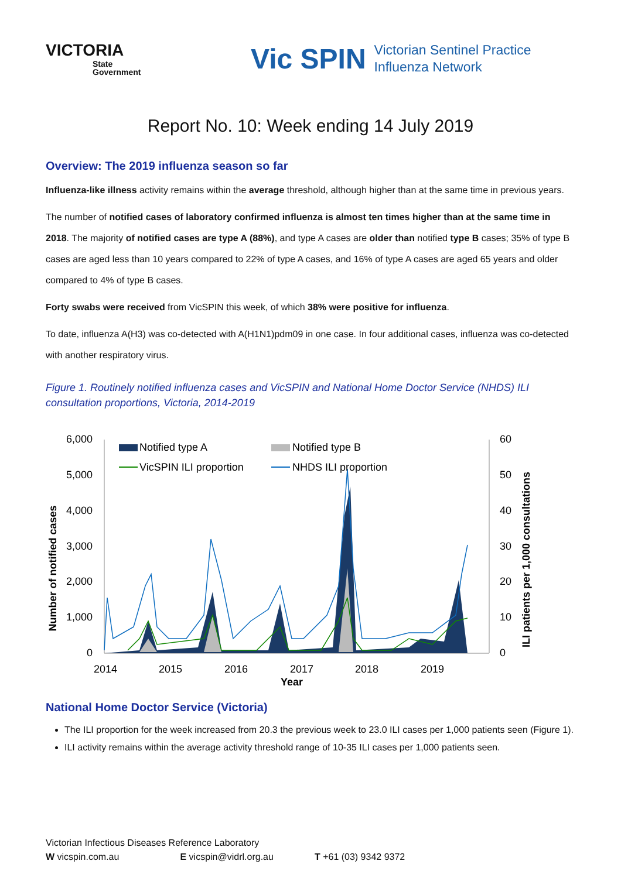VICTORIA
State Government
Vic SPIN
Victorian Sentinel Practice
Influenza Network
Report No. 10: Week ending 14 July 2019
Overview: The 2019 influenza season so far
Influenza-like illness activity remains within the average threshold, although higher than at the same time in previous years.
The number of notified cases of laboratory confirmed influenza is almost ten times higher than at the same time in 2018. The majority of notified cases are type A (88%), and type A cases are older than notified type B cases; 35% of type B cases are aged less than 10 years compared to 22% of type A cases, and 16% of type A cases are aged 65 years and older compared to 4% of type B cases.
Forty swabs were received from VicSPIN this week, of which 38% were positive for influenza.
To date, influenza A(H3) was co-detected with A(H1N1)pdm09 in one case. In four additional cases, influenza was co-detected with another respiratory virus.
Figure 1. Routinely notified influenza cases and VicSPIN and National Home Doctor Service (NHDS) ILI consultation proportions, Victoria, 2014-2019
Number of notified cases
ILI patients per 1,000 consultations
6,000
5,000
4,000
3,000
2,000
1,000
0
60
50
40
30
20
10
0
2014
2015
2016
2017
2018
2019
Year
Notified type A
Notified type B
VicSPIN ILI proportion
NHDS ILI proportion
National Home Doctor Service (Victoria)
The ILI proportion for the week increased from 20.3 the previous week to 23.0 ILI cases per 1,000 patients seen (Figure 1).
ILI activity remains within the average activity threshold range of 10-35 ILI cases per 1,000 patients seen.
Victorian Infectious Diseases Reference Laboratory
W vicspin.com.au E vicspin@vidrl.org.au T +61 (03) 9342 9372